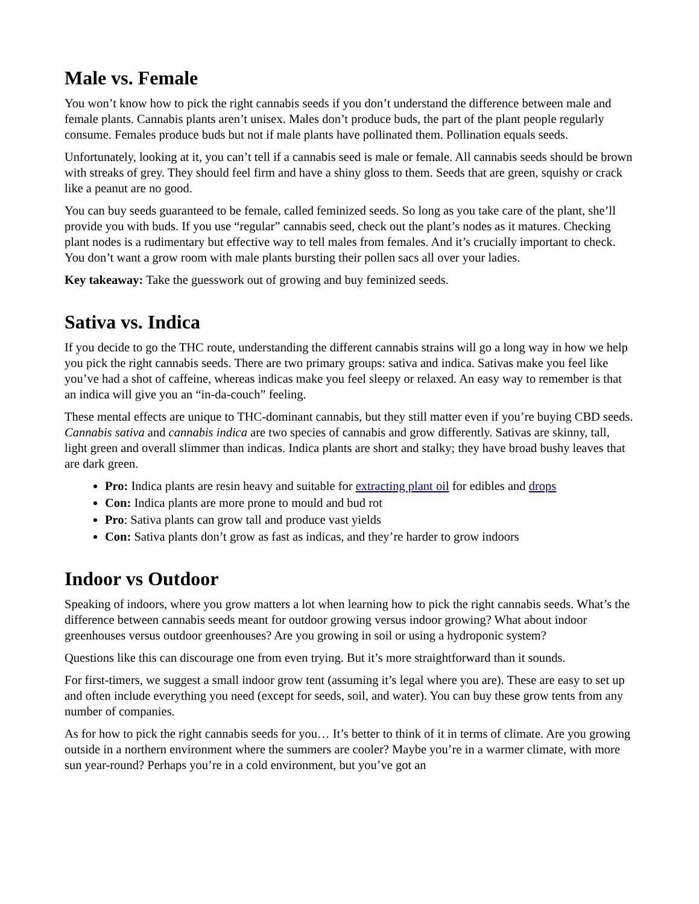Male vs. Female
You won’t know how to pick the right cannabis seeds if you don’t understand the difference between male and female plants. Cannabis plants aren’t unisex. Males don’t produce buds, the part of the plant people regularly consume. Females produce buds but not if male plants have pollinated them. Pollination equals seeds.
Unfortunately, looking at it, you can’t tell if a cannabis seed is male or female. All cannabis seeds should be brown with streaks of grey. They should feel firm and have a shiny gloss to them. Seeds that are green, squishy or crack like a peanut are no good.
You can buy seeds guaranteed to be female, called feminized seeds. So long as you take care of the plant, she’ll provide you with buds. If you use “regular” cannabis seed, check out the plant’s nodes as it matures. Checking plant nodes is a rudimentary but effective way to tell males from females. And it’s crucially important to check. You don’t want a grow room with male plants bursting their pollen sacs all over your ladies.
Key takeaway: Take the guesswork out of growing and buy feminized seeds.
Sativa vs. Indica
If you decide to go the THC route, understanding the different cannabis strains will go a long way in how we help you pick the right cannabis seeds. There are two primary groups: sativa and indica. Sativas make you feel like you’ve had a shot of caffeine, whereas indicas make you feel sleepy or relaxed. An easy way to remember is that an indica will give you an “in-da-couch” feeling.
These mental effects are unique to THC-dominant cannabis, but they still matter even if you’re buying CBD seeds. Cannabis sativa and cannabis indica are two species of cannabis and grow differently. Sativas are skinny, tall, light green and overall slimmer than indicas. Indica plants are short and stalky; they have broad bushy leaves that are dark green.
Pro: Indica plants are resin heavy and suitable for extracting plant oil for edibles and drops
Con: Indica plants are more prone to mould and bud rot
Pro: Sativa plants can grow tall and produce vast yields
Con: Sativa plants don’t grow as fast as indicas, and they’re harder to grow indoors
Indoor vs Outdoor
Speaking of indoors, where you grow matters a lot when learning how to pick the right cannabis seeds. What’s the difference between cannabis seeds meant for outdoor growing versus indoor growing? What about indoor greenhouses versus outdoor greenhouses? Are you growing in soil or using a hydroponic system?
Questions like this can discourage one from even trying. But it’s more straightforward than it sounds.
For first-timers, we suggest a small indoor grow tent (assuming it’s legal where you are). These are easy to set up and often include everything you need (except for seeds, soil, and water). You can buy these grow tents from any number of companies.
As for how to pick the right cannabis seeds for you… It’s better to think of it in terms of climate. Are you growing outside in a northern environment where the summers are cooler? Maybe you’re in a warmer climate, with more sun year-round? Perhaps you’re in a cold environment, but you’ve got an